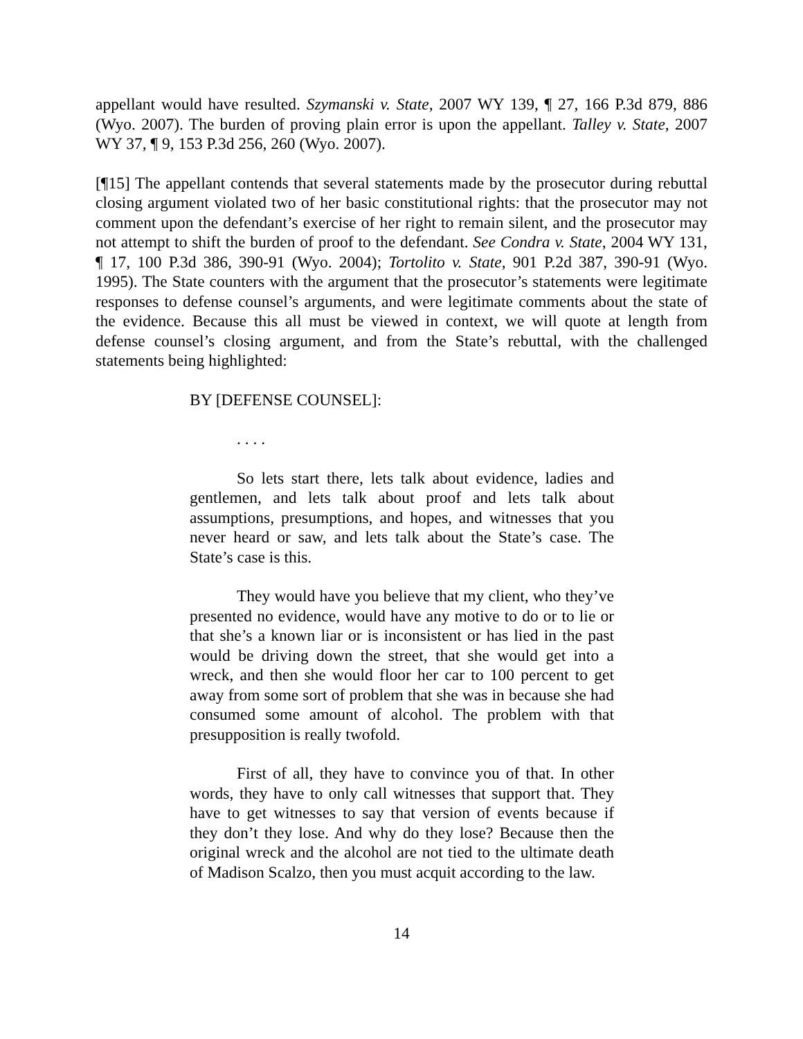appellant would have resulted. Szymanski v. State, 2007 WY 139, ¶ 27, 166 P.3d 879, 886 (Wyo. 2007). The burden of proving plain error is upon the appellant. Talley v. State, 2007 WY 37, ¶ 9, 153 P.3d 256, 260 (Wyo. 2007).
[¶15] The appellant contends that several statements made by the prosecutor during rebuttal closing argument violated two of her basic constitutional rights: that the prosecutor may not comment upon the defendant’s exercise of her right to remain silent, and the prosecutor may not attempt to shift the burden of proof to the defendant. See Condra v. State, 2004 WY 131, ¶ 17, 100 P.3d 386, 390-91 (Wyo. 2004); Tortolito v. State, 901 P.2d 387, 390-91 (Wyo. 1995). The State counters with the argument that the prosecutor’s statements were legitimate responses to defense counsel’s arguments, and were legitimate comments about the state of the evidence. Because this all must be viewed in context, we will quote at length from defense counsel’s closing argument, and from the State’s rebuttal, with the challenged statements being highlighted:
BY [DEFENSE COUNSEL]:
. . . .
So lets start there, lets talk about evidence, ladies and gentlemen, and lets talk about proof and lets talk about assumptions, presumptions, and hopes, and witnesses that you never heard or saw, and lets talk about the State’s case. The State’s case is this.
They would have you believe that my client, who they’ve presented no evidence, would have any motive to do or to lie or that she’s a known liar or is inconsistent or has lied in the past would be driving down the street, that she would get into a wreck, and then she would floor her car to 100 percent to get away from some sort of problem that she was in because she had consumed some amount of alcohol. The problem with that presupposition is really twofold.
First of all, they have to convince you of that. In other words, they have to only call witnesses that support that. They have to get witnesses to say that version of events because if they don’t they lose. And why do they lose? Because then the original wreck and the alcohol are not tied to the ultimate death of Madison Scalzo, then you must acquit according to the law.
14